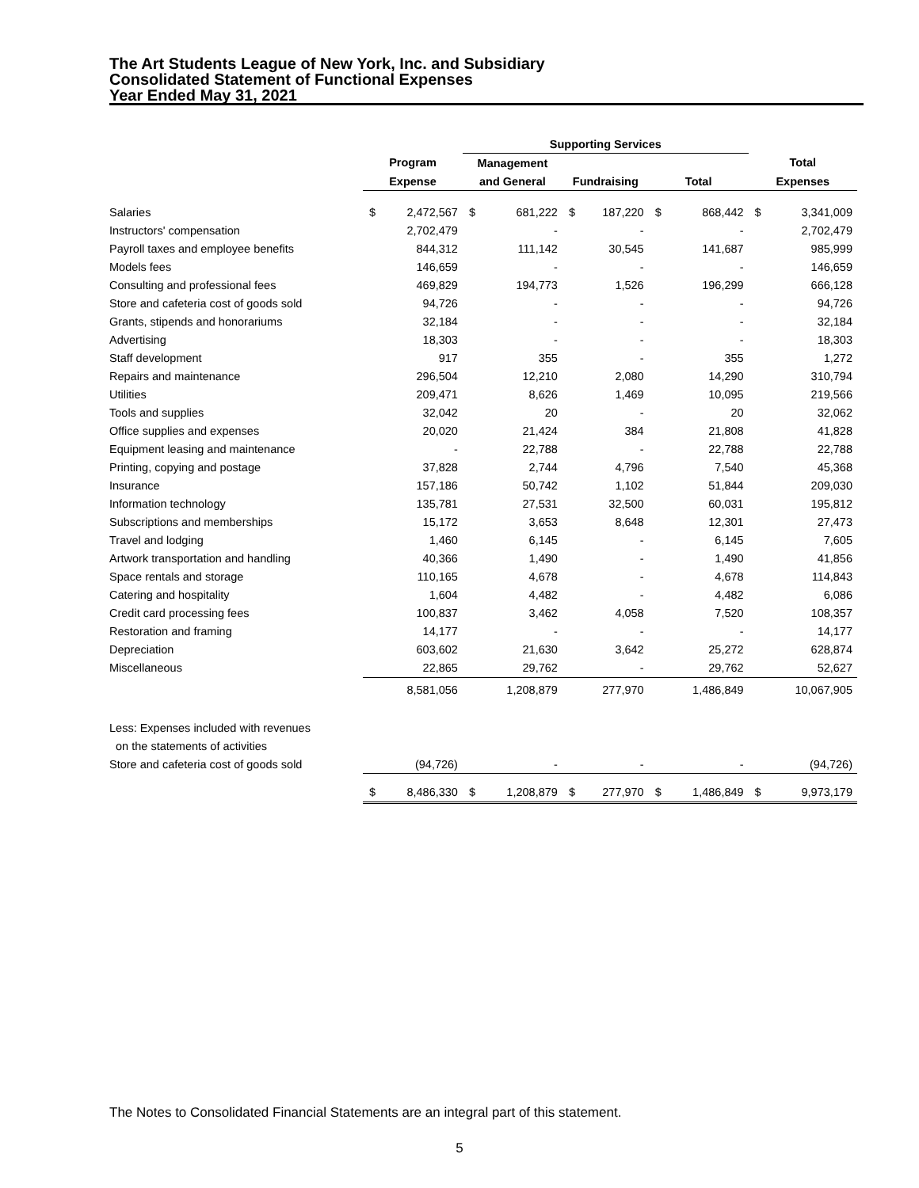The Art Students League of New York, Inc. and Subsidiary
Consolidated Statement of Functional Expenses
Year Ended May 31, 2021
| | | | Supporting Services | | | | | | | |
| --- | --- | --- | --- | --- | --- | --- | --- | --- | --- | --- |
| | Program | | Management | | | | | | Total | |
| | Expense | | and General | | Fundraising | | Total | | Expenses | |
| Salaries | $ | 2,472,567 | $ | 681,222 | $ | 187,220 | $ | 868,442 | $ | 3,341,009 |
| Instructors' compensation | | 2,702,479 | | - | | - | | - | | 2,702,479 |
| Payroll taxes and employee benefits | | 844,312 | | 111,142 | | 30,545 | | 141,687 | | 985,999 |
| Models fees | | 146,659 | | - | | - | | - | | 146,659 |
| Consulting and professional fees | | 469,829 | | 194,773 | | 1,526 | | 196,299 | | 666,128 |
| Store and cafeteria cost of goods sold | | 94,726 | | - | | - | | - | | 94,726 |
| Grants, stipends and honorariums | | 32,184 | | - | | - | | - | | 32,184 |
| Advertising | | 18,303 | | - | | - | | - | | 18,303 |
| Staff development | | 917 | | 355 | | - | | 355 | | 1,272 |
| Repairs and maintenance | | 296,504 | | 12,210 | | 2,080 | | 14,290 | | 310,794 |
| Utilities | | 209,471 | | 8,626 | | 1,469 | | 10,095 | | 219,566 |
| Tools and supplies | | 32,042 | | 20 | | - | | 20 | | 32,062 |
| Office supplies and expenses | | 20,020 | | 21,424 | | 384 | | 21,808 | | 41,828 |
| Equipment leasing and maintenance | | - | | 22,788 | | - | | 22,788 | | 22,788 |
| Printing, copying and postage | | 37,828 | | 2,744 | | 4,796 | | 7,540 | | 45,368 |
| Insurance | | 157,186 | | 50,742 | | 1,102 | | 51,844 | | 209,030 |
| Information technology | | 135,781 | | 27,531 | | 32,500 | | 60,031 | | 195,812 |
| Subscriptions and memberships | | 15,172 | | 3,653 | | 8,648 | | 12,301 | | 27,473 |
| Travel and lodging | | 1,460 | | 6,145 | | - | | 6,145 | | 7,605 |
| Artwork transportation and handling | | 40,366 | | 1,490 | | - | | 1,490 | | 41,856 |
| Space rentals and storage | | 110,165 | | 4,678 | | - | | 4,678 | | 114,843 |
| Catering and hospitality | | 1,604 | | 4,482 | | - | | 4,482 | | 6,086 |
| Credit card processing fees | | 100,837 | | 3,462 | | 4,058 | | 7,520 | | 108,357 |
| Restoration and framing | | 14,177 | | - | | - | | - | | 14,177 |
| Depreciation | | 603,602 | | 21,630 | | 3,642 | | 25,272 | | 628,874 |
| Miscellaneous | | 22,865 | | 29,762 | | - | | 29,762 | | 52,627 |
| | | 8,581,056 | | 1,208,879 | | 277,970 | | 1,486,849 | | 10,067,905 |
| Less: Expenses included with revenues | | | | | | | | | | |
| on the statements of activities | | | | | | | | | | |
| Store and cafeteria cost of goods sold | | (94,726) | | - | | - | | - | | (94,726) |
| | $ | 8,486,330 | $ | 1,208,879 | $ | 277,970 | $ | 1,486,849 | $ | 9,973,179 |
The Notes to Consolidated Financial Statements are an integral part of this statement.
5